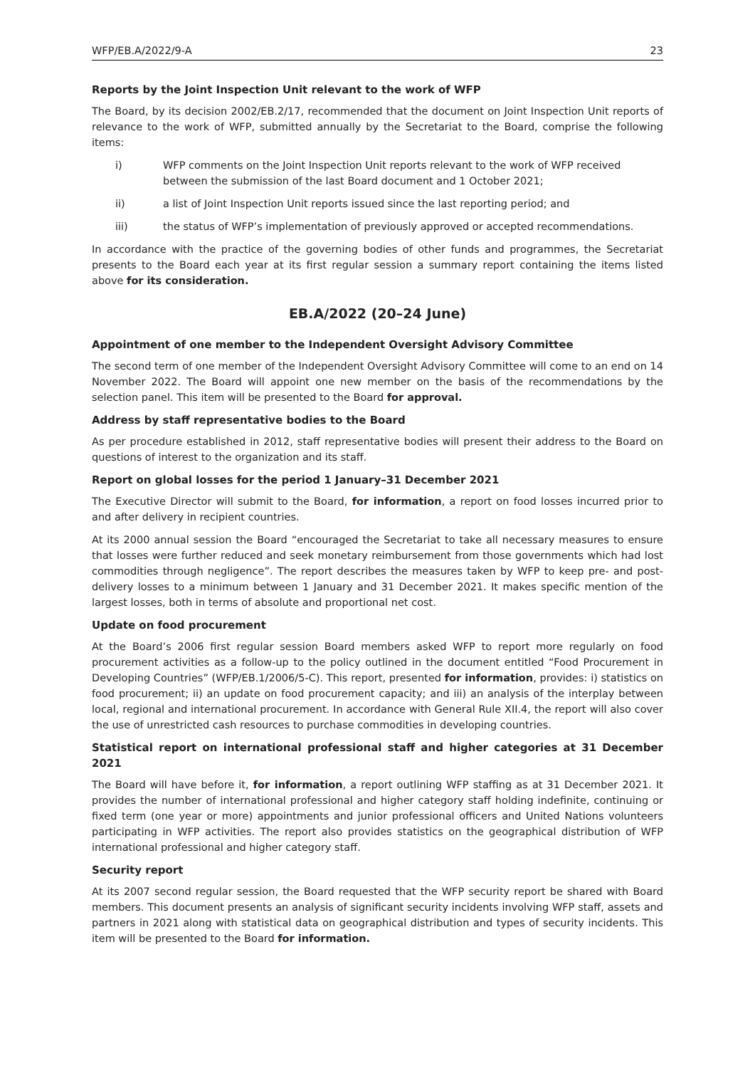WFP/EB.A/2022/9-A 23
Reports by the Joint Inspection Unit relevant to the work of WFP
The Board, by its decision 2002/EB.2/17, recommended that the document on Joint Inspection Unit reports of relevance to the work of WFP, submitted annually by the Secretariat to the Board, comprise the following items:
i) WFP comments on the Joint Inspection Unit reports relevant to the work of WFP received between the submission of the last Board document and 1 October 2021;
ii) a list of Joint Inspection Unit reports issued since the last reporting period; and
iii) the status of WFP’s implementation of previously approved or accepted recommendations.
In accordance with the practice of the governing bodies of other funds and programmes, the Secretariat presents to the Board each year at its first regular session a summary report containing the items listed above for its consideration.
EB.A/2022 (20–24 June)
Appointment of one member to the Independent Oversight Advisory Committee
The second term of one member of the Independent Oversight Advisory Committee will come to an end on 14 November 2022. The Board will appoint one new member on the basis of the recommendations by the selection panel. This item will be presented to the Board for approval.
Address by staff representative bodies to the Board
As per procedure established in 2012, staff representative bodies will present their address to the Board on questions of interest to the organization and its staff.
Report on global losses for the period 1 January–31 December 2021
The Executive Director will submit to the Board, for information, a report on food losses incurred prior to and after delivery in recipient countries.
At its 2000 annual session the Board “encouraged the Secretariat to take all necessary measures to ensure that losses were further reduced and seek monetary reimbursement from those governments which had lost commodities through negligence”. The report describes the measures taken by WFP to keep pre- and post-delivery losses to a minimum between 1 January and 31 December 2021. It makes specific mention of the largest losses, both in terms of absolute and proportional net cost.
Update on food procurement
At the Board’s 2006 first regular session Board members asked WFP to report more regularly on food procurement activities as a follow-up to the policy outlined in the document entitled “Food Procurement in Developing Countries” (WFP/EB.1/2006/5-C). This report, presented for information, provides: i) statistics on food procurement; ii) an update on food procurement capacity; and iii) an analysis of the interplay between local, regional and international procurement. In accordance with General Rule XII.4, the report will also cover the use of unrestricted cash resources to purchase commodities in developing countries.
Statistical report on international professional staff and higher categories at 31 December 2021
The Board will have before it, for information, a report outlining WFP staffing as at 31 December 2021. It provides the number of international professional and higher category staff holding indefinite, continuing or fixed term (one year or more) appointments and junior professional officers and United Nations volunteers participating in WFP activities. The report also provides statistics on the geographical distribution of WFP international professional and higher category staff.
Security report
At its 2007 second regular session, the Board requested that the WFP security report be shared with Board members. This document presents an analysis of significant security incidents involving WFP staff, assets and partners in 2021 along with statistical data on geographical distribution and types of security incidents. This item will be presented to the Board for information.